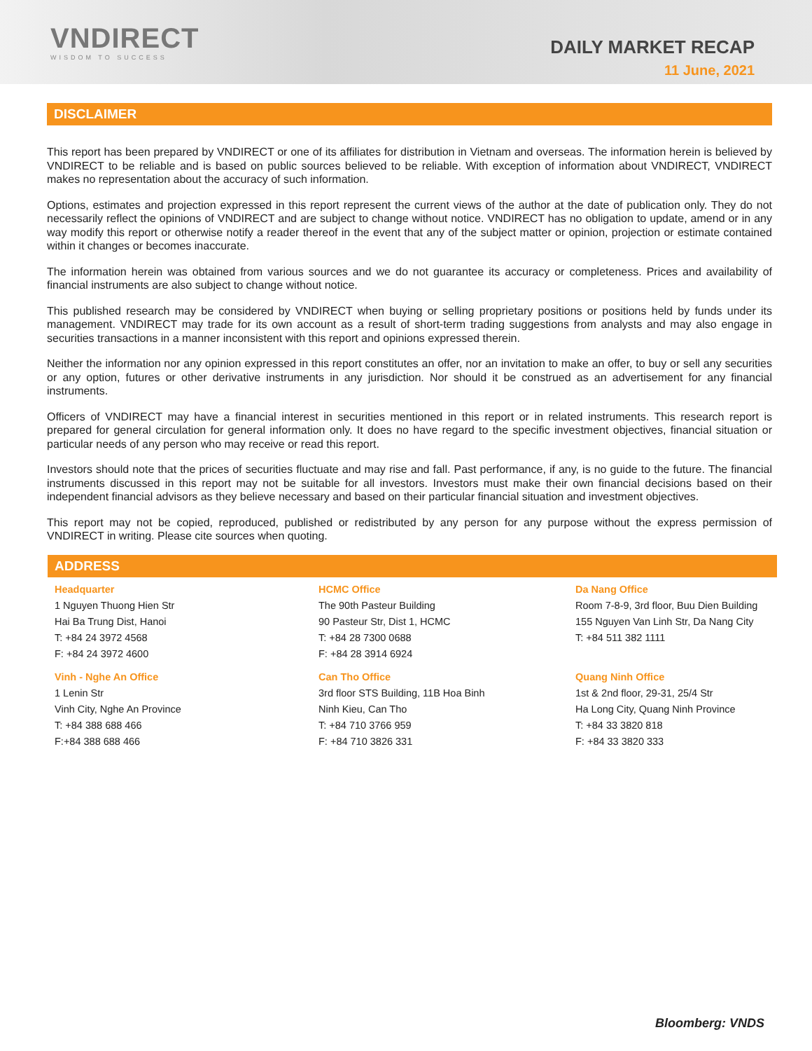VNDIRECT
WISDOM TO SUCCESS
DAILY MARKET RECAP
11 June, 2021
DISCLAIMER
This report has been prepared by VNDIRECT or one of its affiliates for distribution in Vietnam and overseas. The information herein is believed by VNDIRECT to be reliable and is based on public sources believed to be reliable. With exception of information about VNDIRECT, VNDIRECT makes no representation about the accuracy of such information.
Options, estimates and projection expressed in this report represent the current views of the author at the date of publication only. They do not necessarily reflect the opinions of VNDIRECT and are subject to change without notice. VNDIRECT has no obligation to update, amend or in any way modify this report or otherwise notify a reader thereof in the event that any of the subject matter or opinion, projection or estimate contained within it changes or becomes inaccurate.
The information herein was obtained from various sources and we do not guarantee its accuracy or completeness. Prices and availability of financial instruments are also subject to change without notice.
This published research may be considered by VNDIRECT when buying or selling proprietary positions or positions held by funds under its management. VNDIRECT may trade for its own account as a result of short-term trading suggestions from analysts and may also engage in securities transactions in a manner inconsistent with this report and opinions expressed therein.
Neither the information nor any opinion expressed in this report constitutes an offer, nor an invitation to make an offer, to buy or sell any securities or any option, futures or other derivative instruments in any jurisdiction. Nor should it be construed as an advertisement for any financial instruments.
Officers of VNDIRECT may have a financial interest in securities mentioned in this report or in related instruments. This research report is prepared for general circulation for general information only. It does no have regard to the specific investment objectives, financial situation or particular needs of any person who may receive or read this report.
Investors should note that the prices of securities fluctuate and may rise and fall. Past performance, if any, is no guide to the future. The financial instruments discussed in this report may not be suitable for all investors. Investors must make their own financial decisions based on their independent financial advisors as they believe necessary and based on their particular financial situation and investment objectives.
This report may not be copied, reproduced, published or redistributed by any person for any purpose without the express permission of VNDIRECT in writing. Please cite sources when quoting.
ADDRESS
Headquarter
1 Nguyen Thuong Hien Str
Hai Ba Trung Dist, Hanoi
T: +84 24 3972 4568
F: +84 24 3972 4600
Vinh - Nghe An Office
1 Lenin Str
Vinh City, Nghe An Province
T: +84 388 688 466
F:+84 388 688 466
HCMC Office
The 90th Pasteur Building
90 Pasteur Str, Dist 1, HCMC
T: +84 28 7300 0688
F: +84 28 3914 6924
Can Tho Office
3rd floor STS Building, 11B Hoa Binh
Ninh Kieu, Can Tho
T: +84 710 3766 959
F: +84 710 3826 331
Da Nang Office
Room 7-8-9, 3rd floor, Buu Dien Building
155 Nguyen Van Linh Str, Da Nang City
T: +84 511 382 1111
Quang Ninh Office
1st & 2nd floor, 29-31, 25/4 Str
Ha Long City, Quang Ninh Province
T: +84 33 3820 818
F: +84 33 3820 333
Bloomberg: VNDS